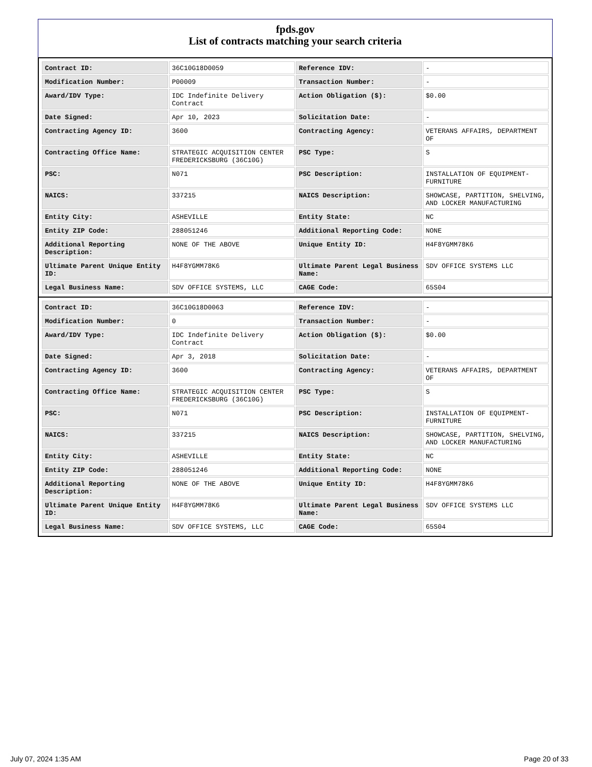fpds.gov
List of contracts matching your search criteria
| Contract ID: | 36C10G18D0059 | Reference IDV: | - |
| Modification Number: | P00009 | Transaction Number: | - |
| Award/IDV Type: | IDC Indefinite Delivery Contract | Action Obligation ($): | $0.00 |
| Date Signed: | Apr 10, 2023 | Solicitation Date: | - |
| Contracting Agency ID: | 3600 | Contracting Agency: | VETERANS AFFAIRS, DEPARTMENT OF |
| Contracting Office Name: | STRATEGIC ACQUISITION CENTER FREDERICKSBURG (36C10G) | PSC Type: | S |
| PSC: | N071 | PSC Description: | INSTALLATION OF EQUIPMENT- FURNITURE |
| NAICS: | 337215 | NAICS Description: | SHOWCASE, PARTITION, SHELVING, AND LOCKER MANUFACTURING |
| Entity City: | ASHEVILLE | Entity State: | NC |
| Entity ZIP Code: | 288051246 | Additional Reporting Code: | NONE |
| Additional Reporting Description: | NONE OF THE ABOVE | Unique Entity ID: | H4F8YGMM78K6 |
| Ultimate Parent Unique Entity ID: | H4F8YGMM78K6 | Ultimate Parent Legal Business Name: | SDV OFFICE SYSTEMS LLC |
| Legal Business Name: | SDV OFFICE SYSTEMS, LLC | CAGE Code: | 65S04 |
| Contract ID: | 36C10G18D0063 | Reference IDV: | - |
| Modification Number: | 0 | Transaction Number: | - |
| Award/IDV Type: | IDC Indefinite Delivery Contract | Action Obligation ($): | $0.00 |
| Date Signed: | Apr 3, 2018 | Solicitation Date: | - |
| Contracting Agency ID: | 3600 | Contracting Agency: | VETERANS AFFAIRS, DEPARTMENT OF |
| Contracting Office Name: | STRATEGIC ACQUISITION CENTER FREDERICKSBURG (36C10G) | PSC Type: | S |
| PSC: | N071 | PSC Description: | INSTALLATION OF EQUIPMENT- FURNITURE |
| NAICS: | 337215 | NAICS Description: | SHOWCASE, PARTITION, SHELVING, AND LOCKER MANUFACTURING |
| Entity City: | ASHEVILLE | Entity State: | NC |
| Entity ZIP Code: | 288051246 | Additional Reporting Code: | NONE |
| Additional Reporting Description: | NONE OF THE ABOVE | Unique Entity ID: | H4F8YGMM78K6 |
| Ultimate Parent Unique Entity ID: | H4F8YGMM78K6 | Ultimate Parent Legal Business Name: | SDV OFFICE SYSTEMS LLC |
| Legal Business Name: | SDV OFFICE SYSTEMS, LLC | CAGE Code: | 65S04 |
July 07, 2024 1:35 AM Page 20 of 33